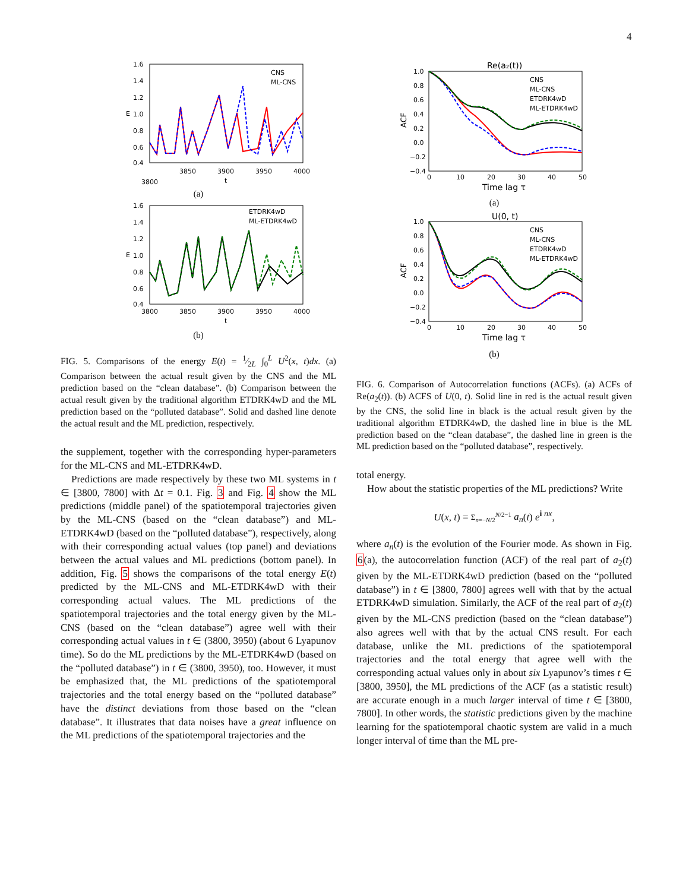4
1.6
1.4
1.2
1.0
0.8
0.6
0.4
3800
3850
3900
3950
4000
E
t
CNS
ML-CNS
(a)
1.6
1.4
1.2
1.0
0.8
0.6
0.4
3800
3850
3900
3950
4000
E
t
ETDRK4wD
ML-ETDRK4wD
(b)
FIG. 5. Comparisons of the energy E(t) = 1⁄2L ∫<sub>0</sub><sup>L</sup> U<sup>2</sup>(x, t)dx. (a) Comparison between the actual result given by the CNS and the ML prediction based on the “clean database”. (b) Comparison between the actual result given by the traditional algorithm ETDRK4wD and the ML prediction based on the “polluted database”. Solid and dashed line denote the actual result and the ML prediction, respectively.
the supplement, together with the corresponding hyper-parameters for the ML-CNS and ML-ETDRK4wD.
Predictions are made respectively by these two ML systems in t ∈ [3800, 7800] with Δt = 0.1. Fig. 3 and Fig. 4 show the ML predictions (middle panel) of the spatiotemporal trajectories given by the ML-CNS (based on the “clean database”) and ML-ETDRK4wD (based on the “polluted database”), respectively, along with their corresponding actual values (top panel) and deviations between the actual values and ML predictions (bottom panel). In addition, Fig. 5 shows the comparisons of the total energy E(t) predicted by the ML-CNS and ML-ETDRK4wD with their corresponding actual values. The ML predictions of the spatiotemporal trajectories and the total energy given by the ML-CNS (based on the “clean database”) agree well with their corresponding actual values in t ∈ (3800, 3950) (about 6 Lyapunov time). So do the ML predictions by the ML-ETDRK4wD (based on the “polluted database”) in t ∈ (3800, 3950), too. However, it must be emphasized that, the ML predictions of the spatiotemporal trajectories and the total energy based on the “polluted database” have the distinct deviations from those based on the “clean database”. It illustrates that data noises have a great influence on the ML predictions of the spatiotemporal trajectories and the
Re(a₂(t))
1.0
0.8
0.6
0.4
0.2
0.0
−0.2
−0.4
0
10
20
30
40
50
ACF
Time lag τ
CNS
ML-CNS
ETDRK4wD
ML-ETDRK4wD
(a)
U(0, t)
1.0
0.8
0.6
0.4
0.2
0.0
−0.2
−0.4
0
10
20
30
40
50
ACF
Time lag τ
CNS
ML-CNS
ETDRK4wD
ML-ETDRK4wD
(b)
FIG. 6. Comparison of Autocorrelation functions (ACFs). (a) ACFs of Re(a<sub>2</sub>(t)). (b) ACFS of U(0, t). Solid line in red is the actual result given by the CNS, the solid line in black is the actual result given by the traditional algorithm ETDRK4wD, the dashed line in blue is the ML prediction based on the “clean database”, the dashed line in green is the ML prediction based on the “polluted database”, respectively.
total energy.
How about the statistic properties of the ML predictions? Write
U(x, t) = Σ<sub>n=−N/2</sub><sup>N/2−1</sup> a<sub>n</sub>(t) e<sup>i nx</sup>,
where a<sub>n</sub>(t) is the evolution of the Fourier mode. As shown in Fig. 6(a), the autocorrelation function (ACF) of the real part of a<sub>2</sub>(t) given by the ML-ETDRK4wD prediction (based on the “polluted database”) in t ∈ [3800, 7800] agrees well with that by the actual ETDRK4wD simulation. Similarly, the ACF of the real part of a<sub>2</sub>(t) given by the ML-CNS prediction (based on the “clean database”) also agrees well with that by the actual CNS result. For each database, unlike the ML predictions of the spatiotemporal trajectories and the total energy that agree well with the corresponding actual values only in about six Lyapunov’s times t ∈ [3800, 3950], the ML predictions of the ACF (as a statistic result) are accurate enough in a much larger interval of time t ∈ [3800, 7800]. In other words, the statistic predictions given by the machine learning for the spatiotemporal chaotic system are valid in a much longer interval of time than the ML pre-